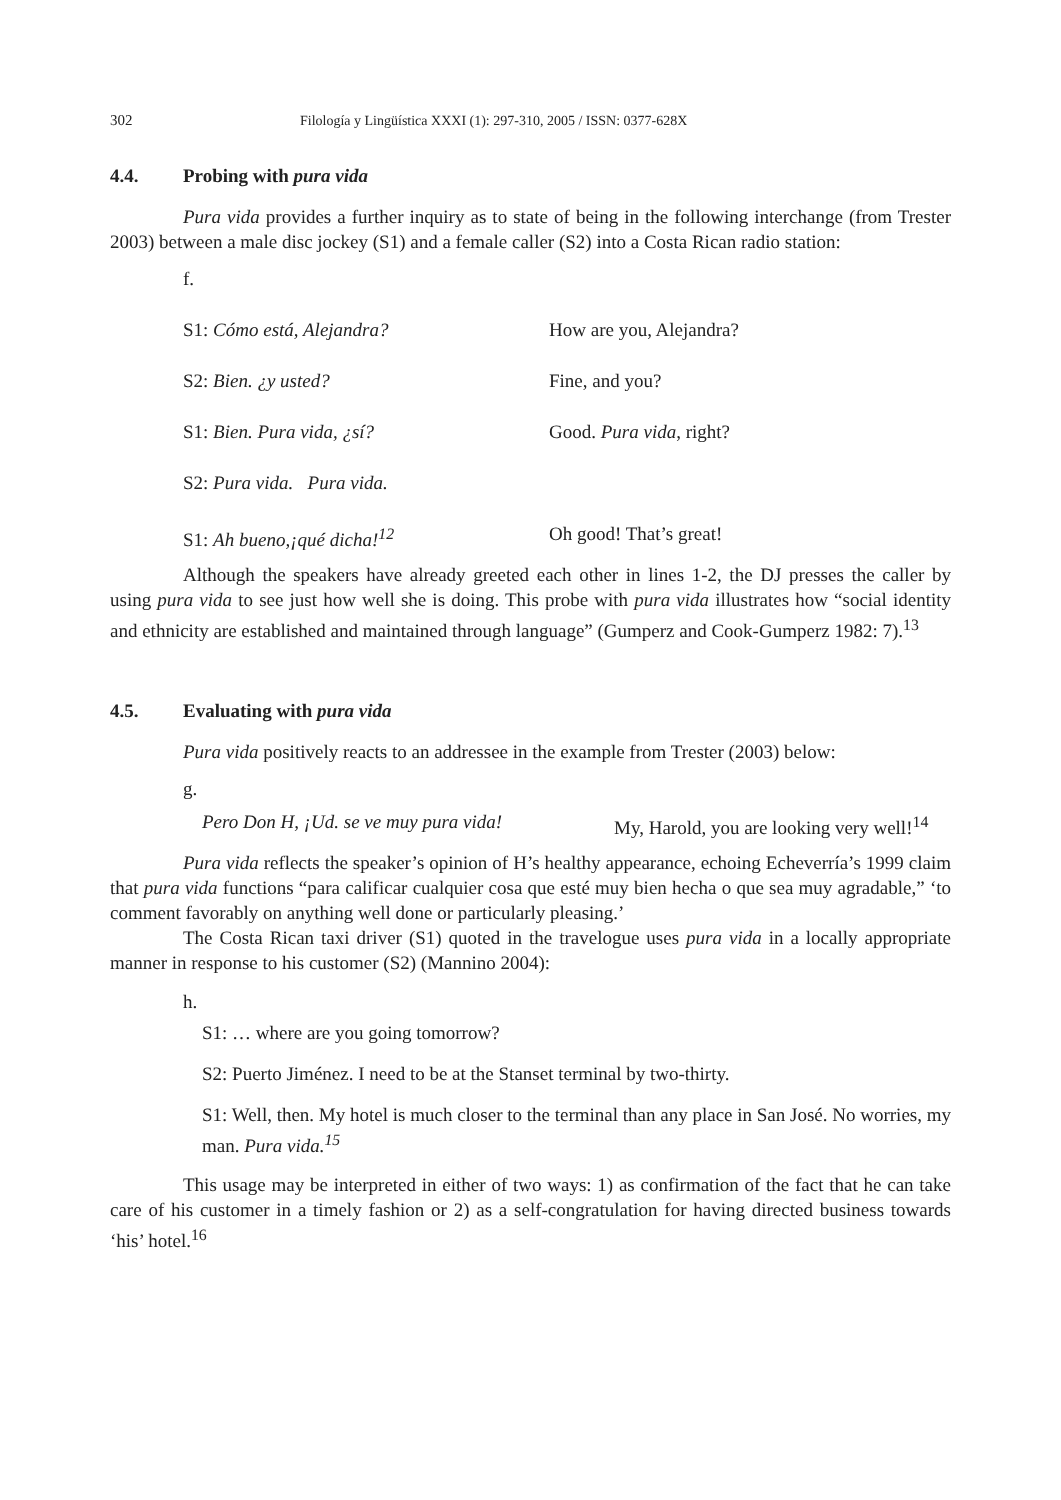302 Filología y Lingüística XXXI (1): 297-310, 2005 / ISSN: 0377-628X
4.4. Probing with pura vida
Pura vida provides a further inquiry as to state of being in the following interchange (from Trester 2003) between a male disc jockey (S1) and a female caller (S2) into a Costa Rican radio station:
f.
S1: Cómo está, Alejandra? How are you, Alejandra?
S2: Bien. ¿y usted? Fine, and you?
S1: Bien. Pura vida, ¿sí? Good. Pura vida, right?
S2: Pura vida. Pura vida.
S1: Ah bueno,¡qué dicha!<sup>12</sup> Oh good! That’s great!
Although the speakers have already greeted each other in lines 1-2, the DJ presses the caller by using pura vida to see just how well she is doing. This probe with pura vida illustrates how “social identity and ethnicity are established and maintained through language” (Gumperz and Cook-Gumperz 1982: 7).<sup>13</sup>
4.5. Evaluating with pura vida
Pura vida positively reacts to an addressee in the example from Trester (2003) below:
g.
Pero Don H, ¡Ud. se ve muy pura vida!
My, Harold, you are looking very well!<sup>14</sup>
Pura vida reflects the speaker’s opinion of H’s healthy appearance, echoing Echeverría’s 1999 claim that pura vida functions “para calificar cualquier cosa que esté muy bien hecha o que sea muy agradable,” ‘to comment favorably on anything well done or particularly pleasing.’
The Costa Rican taxi driver (S1) quoted in the travelogue uses pura vida in a locally appropriate manner in response to his customer (S2) (Mannino 2004):
h.
S1: … where are you going tomorrow?
S2: Puerto Jiménez. I need to be at the Stanset terminal by two-thirty.
S1: Well, then. My hotel is much closer to the terminal than any place in San José. No worries, my man. Pura vida.<sup>15</sup>
This usage may be interpreted in either of two ways: 1) as confirmation of the fact that he can take care of his customer in a timely fashion or 2) as a self-congratulation for having directed business towards ‘his’ hotel.<sup>16</sup>